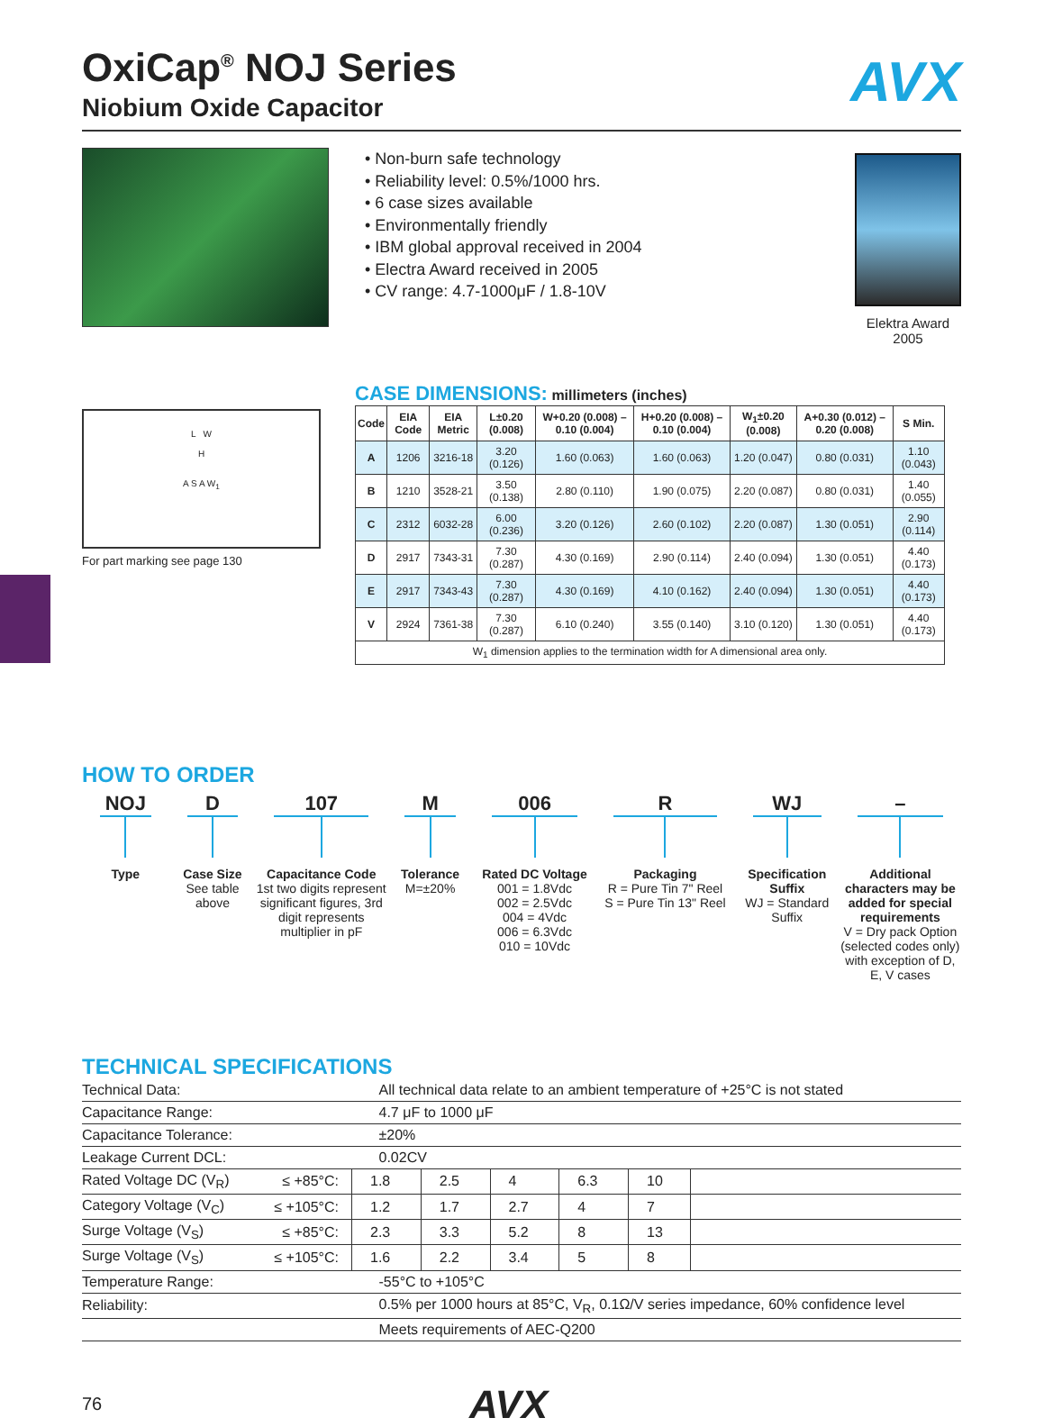AVX
OxiCap<sup>®</sup> NOJ Series
Niobium Oxide Capacitor
• Non-burn safe technology
• Reliability level: 0.5%/1000 hrs.
• 6 case sizes available
• Environmentally friendly
• IBM global approval received in 2004
• Electra Award received in 2005
• CV range: 4.7-1000μF / 1.8-10V
Elektra Award
2005
L W
H
A S A W<sub>1</sub>
For part marking see page 130
CASE DIMENSIONS: millimeters (inches)
| Code | EIA Code | EIA Metric | L±0.20 (0.008) | W+0.20 (0.008) –0.10 (0.004) | H+0.20 (0.008) –0.10 (0.004) | W<sub>1</sub>±0.20 (0.008) | A+0.30 (0.012) –0.20 (0.008) | S Min. |
| --- | --- | --- | --- | --- | --- | --- | --- | --- |
| A | 1206 | 3216-18 | 3.20 (0.126) | 1.60 (0.063) | 1.60 (0.063) | 1.20 (0.047) | 0.80 (0.031) | 1.10 (0.043) |
| B | 1210 | 3528-21 | 3.50 (0.138) | 2.80 (0.110) | 1.90 (0.075) | 2.20 (0.087) | 0.80 (0.031) | 1.40 (0.055) |
| C | 2312 | 6032-28 | 6.00 (0.236) | 3.20 (0.126) | 2.60 (0.102) | 2.20 (0.087) | 1.30 (0.051) | 2.90 (0.114) |
| D | 2917 | 7343-31 | 7.30 (0.287) | 4.30 (0.169) | 2.90 (0.114) | 2.40 (0.094) | 1.30 (0.051) | 4.40 (0.173) |
| E | 2917 | 7343-43 | 7.30 (0.287) | 4.30 (0.169) | 4.10 (0.162) | 2.40 (0.094) | 1.30 (0.051) | 4.40 (0.173) |
| V | 2924 | 7361-38 | 7.30 (0.287) | 6.10 (0.240) | 3.55 (0.140) | 3.10 (0.120) | 1.30 (0.051) | 4.40 (0.173) |
| W<sub>1</sub> dimension applies to the termination width for A dimensional area only. | | | | | | | | |
HOW TO ORDER
NOJ
Type
D
Case Size
See table above
107
Capacitance Code
1st two digits represent significant figures, 3rd digit represents multiplier in pF
M
Tolerance
M=±20%
006
Rated DC Voltage
001 = 1.8Vdc
002 = 2.5Vdc
004 = 4Vdc
006 = 6.3Vdc
010 = 10Vdc
R
Packaging
R = Pure Tin 7" Reel
S = Pure Tin 13" Reel
WJ
Specification Suffix
WJ = Standard Suffix
–
Additional characters may be added for special requirements
V = Dry pack Option (selected codes only) with exception of D, E, V cases
TECHNICAL SPECIFICATIONS
| Technical Data: | | All technical data relate to an ambient temperature of +25°C is not stated | | | | | |
| Capacitance Range: | | 4.7 μF to 1000 μF | | | | | |
| Capacitance Tolerance: | | ±20% | | | | | |
| Leakage Current DCL: | | 0.02CV | | | | | |
| Rated Voltage DC (V<sub>R</sub>) | ≤ +85°C: | 1.8 | 2.5 | 4 | 6.3 | 10 | |
| Category Voltage (V<sub>C</sub>) | ≤ +105°C: | 1.2 | 1.7 | 2.7 | 4 | 7 | |
| Surge Voltage (V<sub>S</sub>) | ≤ +85°C: | 2.3 | 3.3 | 5.2 | 8 | 13 | |
| Surge Voltage (V<sub>S</sub>) | ≤ +105°C: | 1.6 | 2.2 | 3.4 | 5 | 8 | |
| Temperature Range: | | -55°C to +105°C | | | | | |
| Reliability: | | 0.5% per 1000 hours at 85°C, V<sub>R</sub>, 0.1Ω/V series impedance, 60% confidence level | | | | | |
| | | Meets requirements of AEC-Q200 | | | | | |
76 AVX